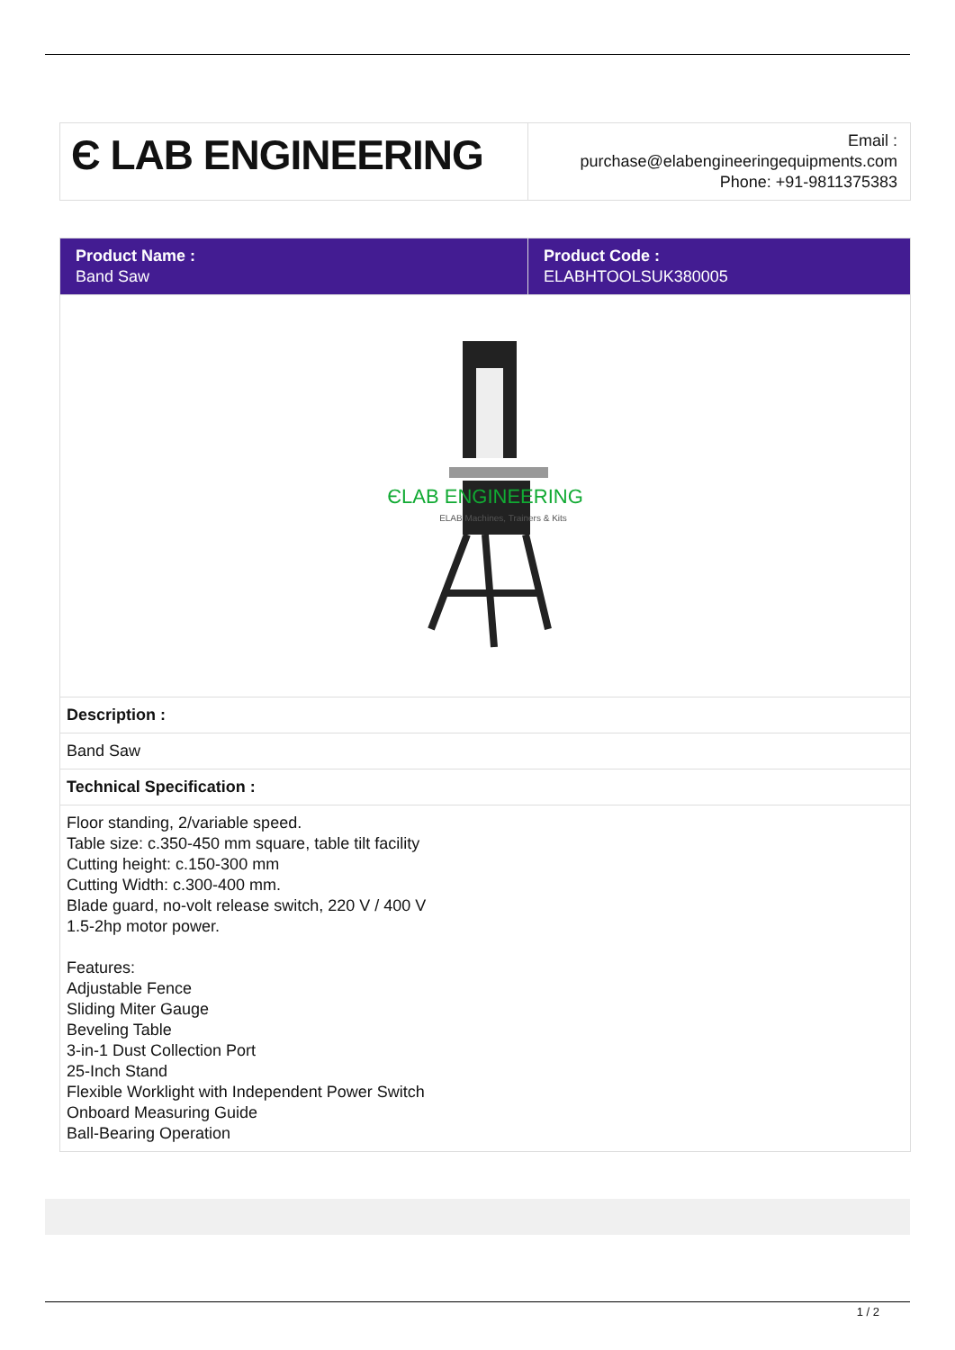| Є LAB ENGINEERING | Email : purchase@elabengineeringequipments.com Phone: +91-9811375383 |
| Product Name : Band Saw | Product Code : ELABHTOOLSUK380005 |
| ЄLAB ENGINEERING ELAB Machines, Trainers & Kits | |
| Description : | |
| Band Saw | |
| Technical Specification : | |
| Floor standing, 2/variable speed. Table size: c.350-450 mm square, table tilt facility Cutting height: c.150-300 mm Cutting Width: c.300-400 mm. Blade guard, no-volt release switch, 220 V / 400 V 1.5-2hp motor power. Features: Adjustable Fence Sliding Miter Gauge Beveling Table 3-in-1 Dust Collection Port 25-Inch Stand Flexible Worklight with Independent Power Switch Onboard Measuring Guide Ball-Bearing Operation | |
1 / 2